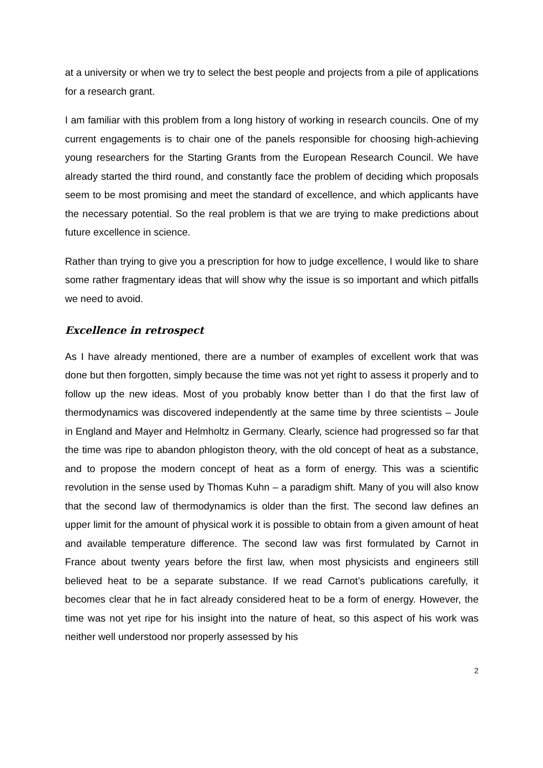at a university or when we try to select the best people and projects from a pile of applications for a research grant.
I am familiar with this problem from a long history of working in research councils. One of my current engagements is to chair one of the panels responsible for choosing high-achieving young researchers for the Starting Grants from the European Research Council. We have already started the third round, and constantly face the problem of deciding which proposals seem to be most promising and meet the standard of excellence, and which applicants have the necessary potential. So the real problem is that we are trying to make predictions about future excellence in science.
Rather than trying to give you a prescription for how to judge excellence, I would like to share some rather fragmentary ideas that will show why the issue is so important and which pitfalls we need to avoid.
Excellence in retrospect
As I have already mentioned, there are a number of examples of excellent work that was done but then forgotten, simply because the time was not yet right to assess it properly and to follow up the new ideas. Most of you probably know better than I do that the first law of thermodynamics was discovered independently at the same time by three scientists – Joule in England and Mayer and Helmholtz in Germany. Clearly, science had progressed so far that the time was ripe to abandon phlogiston theory, with the old concept of heat as a substance, and to propose the modern concept of heat as a form of energy. This was a scientific revolution in the sense used by Thomas Kuhn – a paradigm shift. Many of you will also know that the second law of thermodynamics is older than the first. The second law defines an upper limit for the amount of physical work it is possible to obtain from a given amount of heat and available temperature difference. The second law was first formulated by Carnot in France about twenty years before the first law, when most physicists and engineers still believed heat to be a separate substance. If we read Carnot’s publications carefully, it becomes clear that he in fact already considered heat to be a form of energy. However, the time was not yet ripe for his insight into the nature of heat, so this aspect of his work was neither well understood nor properly assessed by his
2